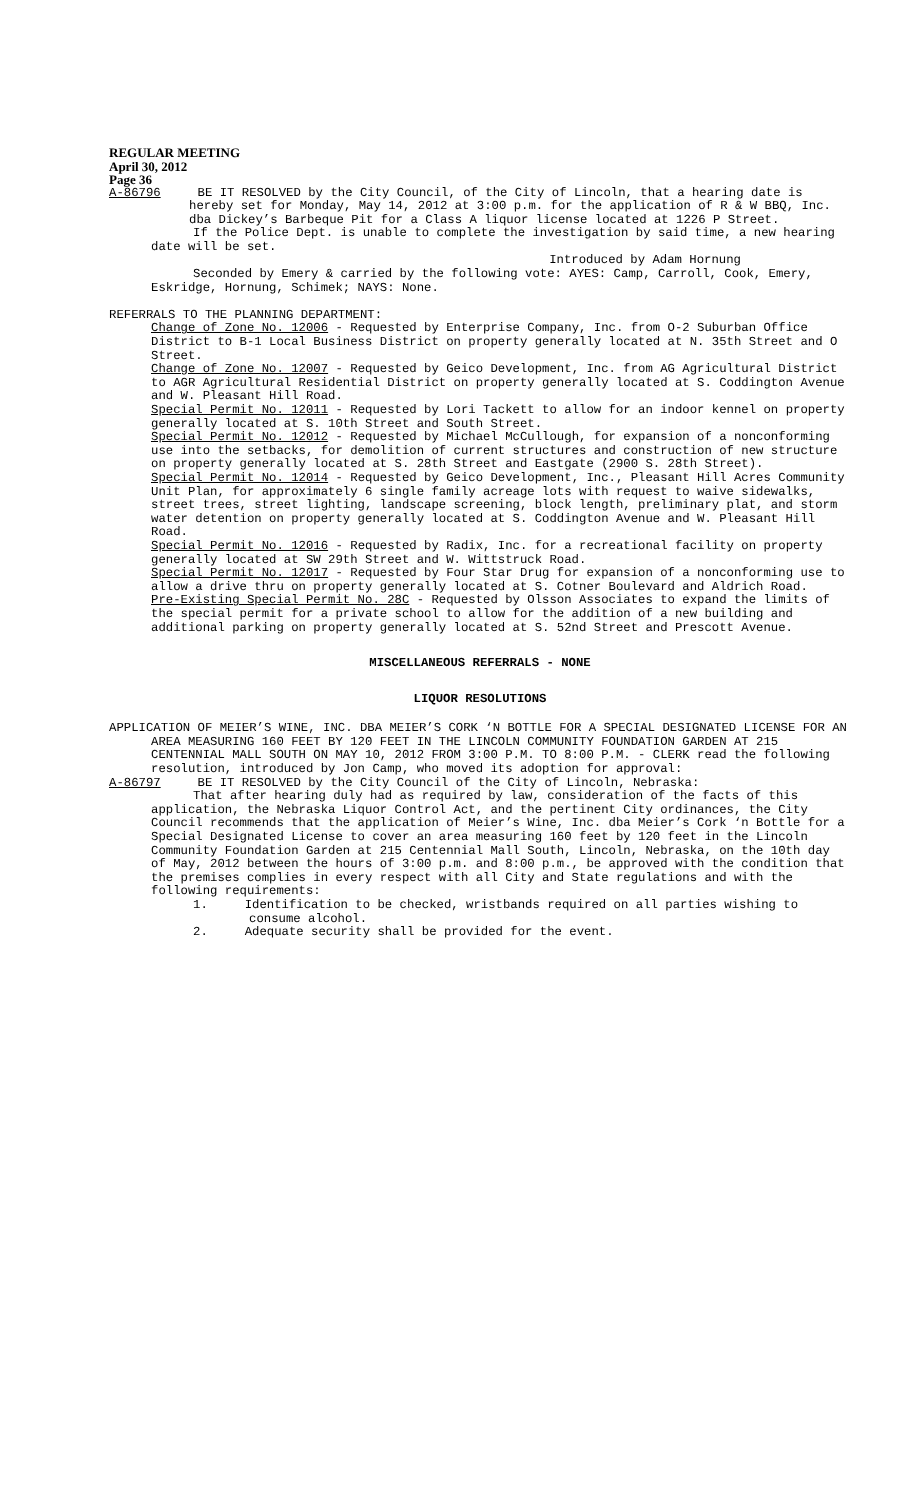REGULAR MEETING
April 30, 2012
Page 36
A-86796 BE IT RESOLVED by the City Council, of the City of Lincoln, that a hearing date is hereby set for Monday, May 14, 2012 at 3:00 p.m. for the application of R & W BBQ, Inc. dba Dickey’s Barbeque Pit for a Class A liquor license located at 1226 P Street.
If the Police Dept. is unable to complete the investigation by said time, a new hearing date will be set.
Introduced by Adam Hornung
Seconded by Emery & carried by the following vote: AYES: Camp, Carroll, Cook, Emery, Eskridge, Hornung, Schimek; NAYS: None.
REFERRALS TO THE PLANNING DEPARTMENT:
Change of Zone No. 12006 - Requested by Enterprise Company, Inc. from O-2 Suburban Office District to B-1 Local Business District on property generally located at N. 35th Street and O Street.
Change of Zone No. 12007 - Requested by Geico Development, Inc. from AG Agricultural District to AGR Agricultural Residential District on property generally located at S. Coddington Avenue and W. Pleasant Hill Road.
Special Permit No. 12011 - Requested by Lori Tackett to allow for an indoor kennel on property generally located at S. 10th Street and South Street.
Special Permit No. 12012 - Requested by Michael McCullough, for expansion of a nonconforming use into the setbacks, for demolition of current structures and construction of new structure on property generally located at S. 28th Street and Eastgate (2900 S. 28th Street).
Special Permit No. 12014 - Requested by Geico Development, Inc., Pleasant Hill Acres Community Unit Plan, for approximately 6 single family acreage lots with request to waive sidewalks, street trees, street lighting, landscape screening, block length, preliminary plat, and storm water detention on property generally located at S. Coddington Avenue and W. Pleasant Hill Road.
Special Permit No. 12016 - Requested by Radix, Inc. for a recreational facility on property generally located at SW 29th Street and W. Wittstruck Road.
Special Permit No. 12017 - Requested by Four Star Drug for expansion of a nonconforming use to allow a drive thru on property generally located at S. Cotner Boulevard and Aldrich Road.
Pre-Existing Special Permit No. 28C - Requested by Olsson Associates to expand the limits of the special permit for a private school to allow for the addition of a new building and additional parking on property generally located at S. 52nd Street and Prescott Avenue.
MISCELLANEOUS REFERRALS - NONE
LIQUOR RESOLUTIONS
APPLICATION OF MEIER’S WINE, INC. DBA MEIER’S CORK ‘N BOTTLE FOR A SPECIAL DESIGNATED LICENSE FOR AN AREA MEASURING 160 FEET BY 120 FEET IN THE LINCOLN COMMUNITY FOUNDATION GARDEN AT 215 CENTENNIAL MALL SOUTH ON MAY 10, 2012 FROM 3:00 P.M. TO 8:00 P.M. - CLERK read the following resolution, introduced by Jon Camp, who moved its adoption for approval:
A-86797 BE IT RESOLVED by the City Council of the City of Lincoln, Nebraska:
That after hearing duly had as required by law, consideration of the facts of this application, the Nebraska Liquor Control Act, and the pertinent City ordinances, the City Council recommends that the application of Meier’s Wine, Inc. dba Meier’s Cork ‘n Bottle for a Special Designated License to cover an area measuring 160 feet by 120 feet in the Lincoln Community Foundation Garden at 215 Centennial Mall South, Lincoln, Nebraska, on the 10th day of May, 2012 between the hours of 3:00 p.m. and 8:00 p.m., be approved with the condition that the premises complies in every respect with all City and State regulations and with the following requirements:
1. Identification to be checked, wristbands required on all parties wishing to consume alcohol.
2. Adequate security shall be provided for the event.